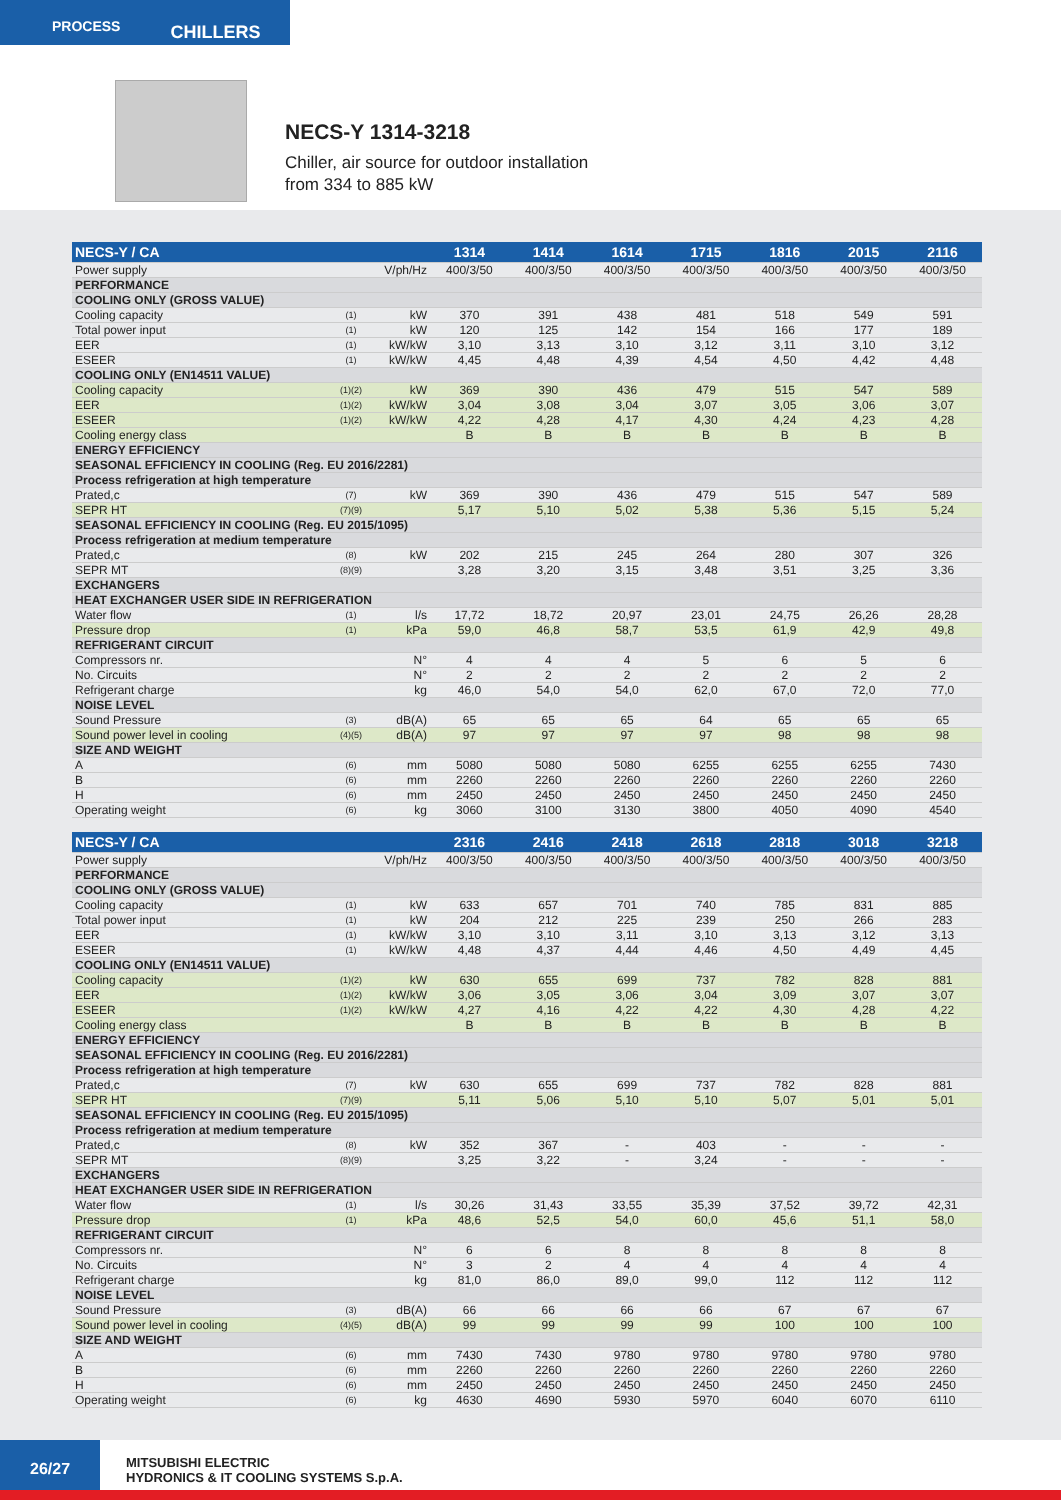PROCESS
CHILLERS
NECS-Y 1314-3218
Chiller, air source for outdoor installation
from 334 to 885 kW
| NECS-Y / CA | | | 1314 | 1414 | 1614 | 1715 | 1816 | 2015 | 2116 |
| --- | --- | --- | --- | --- | --- | --- | --- | --- | --- |
| Power supply | | V/ph/Hz | 400/3/50 | 400/3/50 | 400/3/50 | 400/3/50 | 400/3/50 | 400/3/50 | 400/3/50 |
| PERFORMANCE | | | | | | | | | |
| COOLING ONLY (GROSS VALUE) | | | | | | | | | |
| Cooling capacity | (1) | kW | 370 | 391 | 438 | 481 | 518 | 549 | 591 |
| Total power input | (1) | kW | 120 | 125 | 142 | 154 | 166 | 177 | 189 |
| EER | (1) | kW/kW | 3,10 | 3,13 | 3,10 | 3,12 | 3,11 | 3,10 | 3,12 |
| ESEER | (1) | kW/kW | 4,45 | 4,48 | 4,39 | 4,54 | 4,50 | 4,42 | 4,48 |
| COOLING ONLY (EN14511 VALUE) | | | | | | | | | |
| Cooling capacity | (1)(2) | kW | 369 | 390 | 436 | 479 | 515 | 547 | 589 |
| EER | (1)(2) | kW/kW | 3,04 | 3,08 | 3,04 | 3,07 | 3,05 | 3,06 | 3,07 |
| ESEER | (1)(2) | kW/kW | 4,22 | 4,28 | 4,17 | 4,30 | 4,24 | 4,23 | 4,28 |
| Cooling energy class | | | B | B | B | B | B | B | B |
| ENERGY EFFICIENCY | | | | | | | | | |
| SEASONAL EFFICIENCY IN COOLING (Reg. EU 2016/2281) | | | | | | | | | |
| Process refrigeration at high temperature | | | | | | | | | |
| Prated,c | (7) | kW | 369 | 390 | 436 | 479 | 515 | 547 | 589 |
| SEPR HT | (7)(9) | | 5,17 | 5,10 | 5,02 | 5,38 | 5,36 | 5,15 | 5,24 |
| SEASONAL EFFICIENCY IN COOLING (Reg. EU 2015/1095) | | | | | | | | | |
| Process refrigeration at medium temperature | | | | | | | | | |
| Prated,c | (8) | kW | 202 | 215 | 245 | 264 | 280 | 307 | 326 |
| SEPR MT | (8)(9) | | 3,28 | 3,20 | 3,15 | 3,48 | 3,51 | 3,25 | 3,36 |
| EXCHANGERS | | | | | | | | | |
| HEAT EXCHANGER USER SIDE IN REFRIGERATION | | | | | | | | | |
| Water flow | (1) | l/s | 17,72 | 18,72 | 20,97 | 23,01 | 24,75 | 26,26 | 28,28 |
| Pressure drop | (1) | kPa | 59,0 | 46,8 | 58,7 | 53,5 | 61,9 | 42,9 | 49,8 |
| REFRIGERANT CIRCUIT | | | | | | | | | |
| Compressors nr. | | N° | 4 | 4 | 4 | 5 | 6 | 5 | 6 |
| No. Circuits | | N° | 2 | 2 | 2 | 2 | 2 | 2 | 2 |
| Refrigerant charge | | kg | 46,0 | 54,0 | 54,0 | 62,0 | 67,0 | 72,0 | 77,0 |
| NOISE LEVEL | | | | | | | | | |
| Sound Pressure | (3) | dB(A) | 65 | 65 | 65 | 64 | 65 | 65 | 65 |
| Sound power level in cooling | (4)(5) | dB(A) | 97 | 97 | 97 | 97 | 98 | 98 | 98 |
| SIZE AND WEIGHT | | | | | | | | | |
| A | (6) | mm | 5080 | 5080 | 5080 | 6255 | 6255 | 6255 | 7430 |
| B | (6) | mm | 2260 | 2260 | 2260 | 2260 | 2260 | 2260 | 2260 |
| H | (6) | mm | 2450 | 2450 | 2450 | 2450 | 2450 | 2450 | 2450 |
| Operating weight | (6) | kg | 3060 | 3100 | 3130 | 3800 | 4050 | 4090 | 4540 |
| NECS-Y / CA | | | 2316 | 2416 | 2418 | 2618 | 2818 | 3018 | 3218 |
| --- | --- | --- | --- | --- | --- | --- | --- | --- | --- |
| Power supply | | V/ph/Hz | 400/3/50 | 400/3/50 | 400/3/50 | 400/3/50 | 400/3/50 | 400/3/50 | 400/3/50 |
| PERFORMANCE | | | | | | | | | |
| COOLING ONLY (GROSS VALUE) | | | | | | | | | |
| Cooling capacity | (1) | kW | 633 | 657 | 701 | 740 | 785 | 831 | 885 |
| Total power input | (1) | kW | 204 | 212 | 225 | 239 | 250 | 266 | 283 |
| EER | (1) | kW/kW | 3,10 | 3,10 | 3,11 | 3,10 | 3,13 | 3,12 | 3,13 |
| ESEER | (1) | kW/kW | 4,48 | 4,37 | 4,44 | 4,46 | 4,50 | 4,49 | 4,45 |
| COOLING ONLY (EN14511 VALUE) | | | | | | | | | |
| Cooling capacity | (1)(2) | kW | 630 | 655 | 699 | 737 | 782 | 828 | 881 |
| EER | (1)(2) | kW/kW | 3,06 | 3,05 | 3,06 | 3,04 | 3,09 | 3,07 | 3,07 |
| ESEER | (1)(2) | kW/kW | 4,27 | 4,16 | 4,22 | 4,22 | 4,30 | 4,28 | 4,22 |
| Cooling energy class | | | B | B | B | B | B | B | B |
| ENERGY EFFICIENCY | | | | | | | | | |
| SEASONAL EFFICIENCY IN COOLING (Reg. EU 2016/2281) | | | | | | | | | |
| Process refrigeration at high temperature | | | | | | | | | |
| Prated,c | (7) | kW | 630 | 655 | 699 | 737 | 782 | 828 | 881 |
| SEPR HT | (7)(9) | | 5,11 | 5,06 | 5,10 | 5,10 | 5,07 | 5,01 | 5,01 |
| SEASONAL EFFICIENCY IN COOLING (Reg. EU 2015/1095) | | | | | | | | | |
| Process refrigeration at medium temperature | | | | | | | | | |
| Prated,c | (8) | kW | 352 | 367 | - | 403 | - | - | - |
| SEPR MT | (8)(9) | | 3,25 | 3,22 | - | 3,24 | - | - | - |
| EXCHANGERS | | | | | | | | | |
| HEAT EXCHANGER USER SIDE IN REFRIGERATION | | | | | | | | | |
| Water flow | (1) | l/s | 30,26 | 31,43 | 33,55 | 35,39 | 37,52 | 39,72 | 42,31 |
| Pressure drop | (1) | kPa | 48,6 | 52,5 | 54,0 | 60,0 | 45,6 | 51,1 | 58,0 |
| REFRIGERANT CIRCUIT | | | | | | | | | |
| Compressors nr. | | N° | 6 | 6 | 8 | 8 | 8 | 8 | 8 |
| No. Circuits | | N° | 3 | 2 | 4 | 4 | 4 | 4 | 4 |
| Refrigerant charge | | kg | 81,0 | 86,0 | 89,0 | 99,0 | 112 | 112 | 112 |
| NOISE LEVEL | | | | | | | | | |
| Sound Pressure | (3) | dB(A) | 66 | 66 | 66 | 66 | 67 | 67 | 67 |
| Sound power level in cooling | (4)(5) | dB(A) | 99 | 99 | 99 | 99 | 100 | 100 | 100 |
| SIZE AND WEIGHT | | | | | | | | | |
| A | (6) | mm | 7430 | 7430 | 9780 | 9780 | 9780 | 9780 | 9780 |
| B | (6) | mm | 2260 | 2260 | 2260 | 2260 | 2260 | 2260 | 2260 |
| H | (6) | mm | 2450 | 2450 | 2450 | 2450 | 2450 | 2450 | 2450 |
| Operating weight | (6) | kg | 4630 | 4690 | 5930 | 5970 | 6040 | 6070 | 6110 |
26/27
MITSUBISHI ELECTRIC
HYDRONICS & IT COOLING SYSTEMS S.p.A.